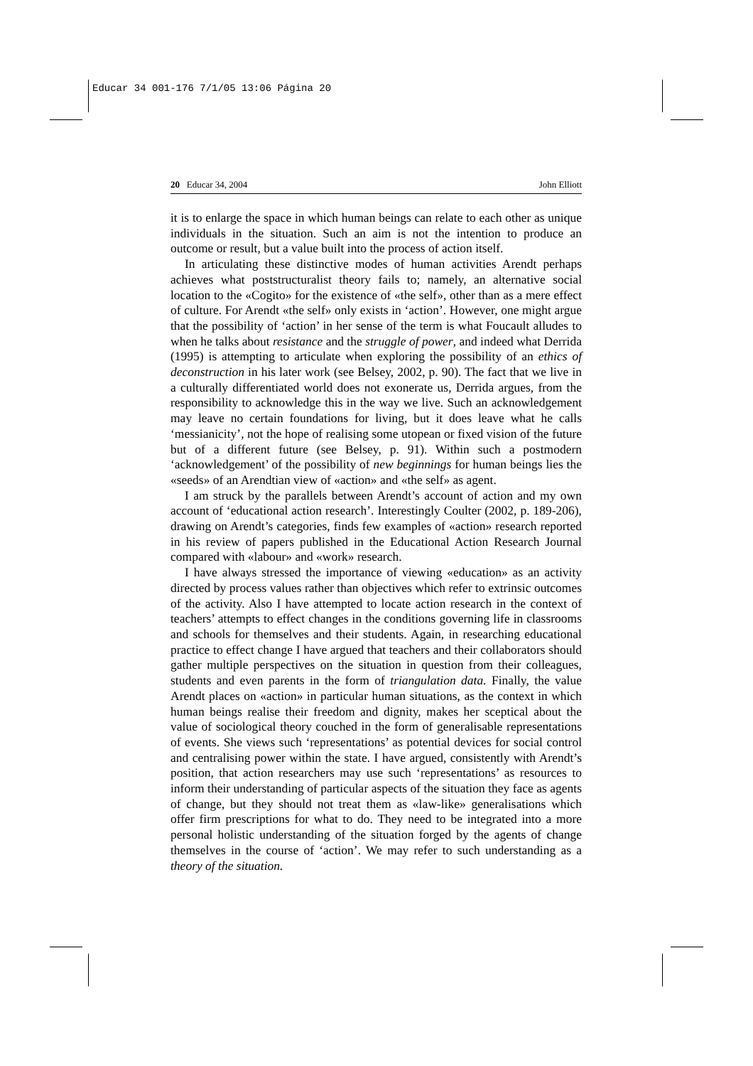Educar 34 001-176 7/1/05 13:06 Página 20
20 Educar 34, 2004 John Elliott
it is to enlarge the space in which human beings can relate to each other as unique individuals in the situation. Such an aim is not the intention to produce an outcome or result, but a value built into the process of action itself.
In articulating these distinctive modes of human activities Arendt perhaps achieves what poststructuralist theory fails to; namely, an alternative social location to the «Cogito» for the existence of «the self», other than as a mere effect of culture. For Arendt «the self» only exists in ‘action’. However, one might argue that the possibility of ‘action’ in her sense of the term is what Foucault alludes to when he talks about resistance and the struggle of power, and indeed what Derrida (1995) is attempting to articulate when exploring the possibility of an ethics of deconstruction in his later work (see Belsey, 2002, p. 90). The fact that we live in a culturally differentiated world does not exonerate us, Derrida argues, from the responsibility to acknowledge this in the way we live. Such an acknowledgement may leave no certain foundations for living, but it does leave what he calls ‘messianicity’, not the hope of realising some utopean or fixed vision of the future but of a different future (see Belsey, p. 91). Within such a postmodern ‘acknowledgement’ of the possibility of new beginnings for human beings lies the «seeds» of an Arendtian view of «action» and «the self» as agent.
I am struck by the parallels between Arendt’s account of action and my own account of ‘educational action research’. Interestingly Coulter (2002, p. 189-206), drawing on Arendt’s categories, finds few examples of «action» research reported in his review of papers published in the Educational Action Research Journal compared with «labour» and «work» research.
I have always stressed the importance of viewing «education» as an activity directed by process values rather than objectives which refer to extrinsic outcomes of the activity. Also I have attempted to locate action research in the context of teachers’ attempts to effect changes in the conditions governing life in classrooms and schools for themselves and their students. Again, in researching educational practice to effect change I have argued that teachers and their collaborators should gather multiple perspectives on the situation in question from their colleagues, students and even parents in the form of triangulation data. Finally, the value Arendt places on «action» in particular human situations, as the context in which human beings realise their freedom and dignity, makes her sceptical about the value of sociological theory couched in the form of generalisable representations of events. She views such ‘representations’ as potential devices for social control and centralising power within the state. I have argued, consistently with Arendt’s position, that action researchers may use such ‘representations’ as resources to inform their understanding of particular aspects of the situation they face as agents of change, but they should not treat them as «law-like» generalisations which offer firm prescriptions for what to do. They need to be integrated into a more personal holistic understanding of the situation forged by the agents of change themselves in the course of ‘action’. We may refer to such understanding as a theory of the situation.